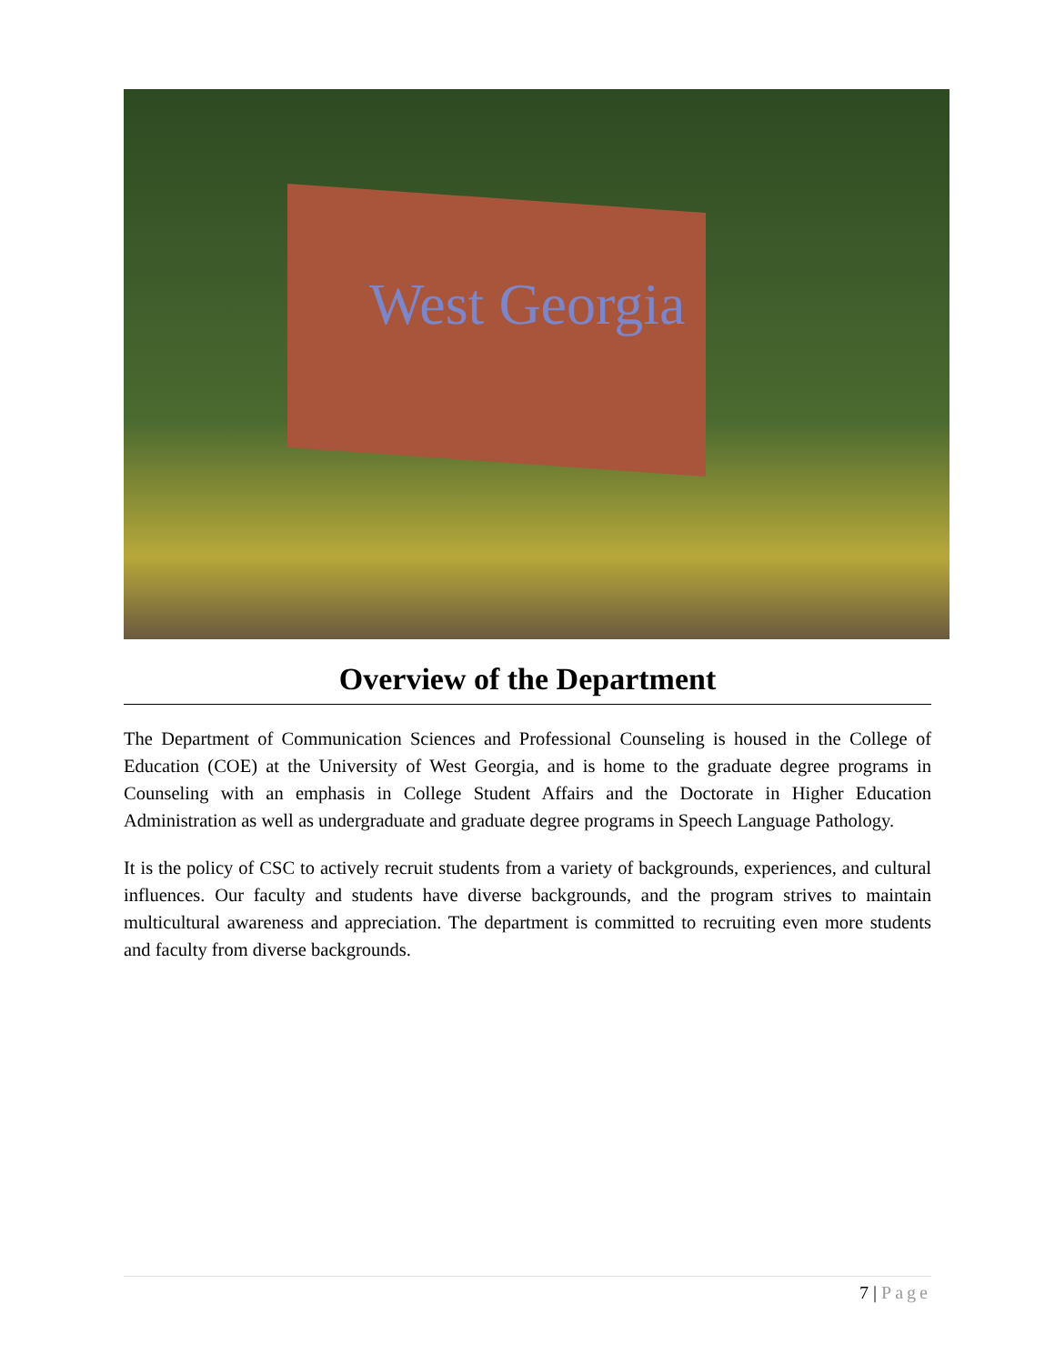West Georgia
Overview of the Department
The Department of Communication Sciences and Professional Counseling is housed in the College of Education (COE) at the University of West Georgia, and is home to the graduate degree programs in Counseling with an emphasis in College Student Affairs and the Doctorate in Higher Education Administration as well as undergraduate and graduate degree programs in Speech Language Pathology.
It is the policy of CSC to actively recruit students from a variety of backgrounds, experiences, and cultural influences. Our faculty and students have diverse backgrounds, and the program strives to maintain multicultural awareness and appreciation. The department is committed to recruiting even more students and faculty from diverse backgrounds.
7 | Page